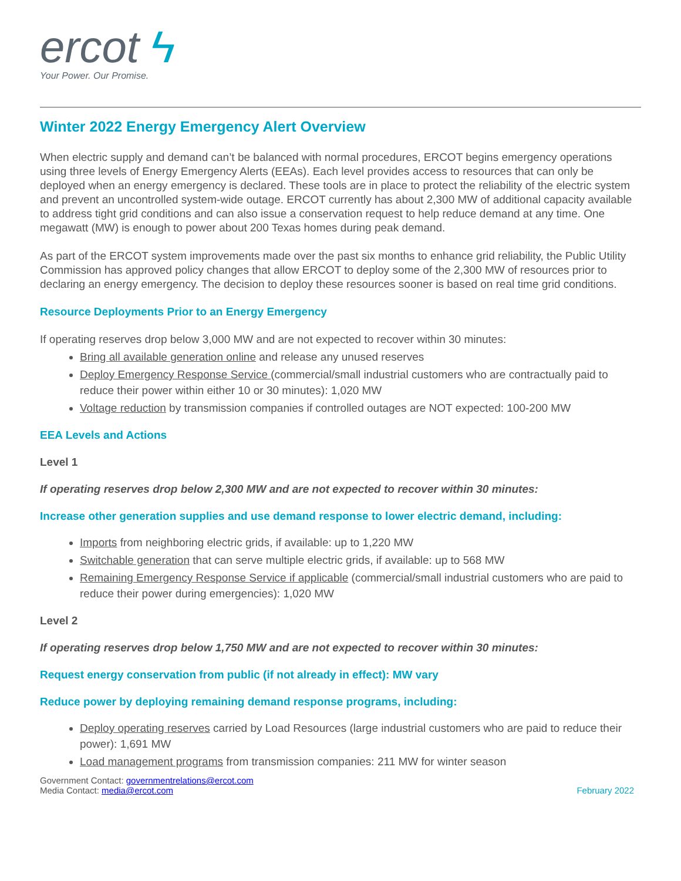ercot ϟ
Your Power. Our Promise.
Winter 2022 Energy Emergency Alert Overview
When electric supply and demand can’t be balanced with normal procedures, ERCOT begins emergency operations using three levels of Energy Emergency Alerts (EEAs). Each level provides access to resources that can only be deployed when an energy emergency is declared. These tools are in place to protect the reliability of the electric system and prevent an uncontrolled system-wide outage. ERCOT currently has about 2,300 MW of additional capacity available to address tight grid conditions and can also issue a conservation request to help reduce demand at any time. One megawatt (MW) is enough to power about 200 Texas homes during peak demand.
As part of the ERCOT system improvements made over the past six months to enhance grid reliability, the Public Utility Commission has approved policy changes that allow ERCOT to deploy some of the 2,300 MW of resources prior to declaring an energy emergency. The decision to deploy these resources sooner is based on real time grid conditions.
Resource Deployments Prior to an Energy Emergency
If operating reserves drop below 3,000 MW and are not expected to recover within 30 minutes:
Bring all available generation online and release any unused reserves
Deploy Emergency Response Service (commercial/small industrial customers who are contractually paid to reduce their power within either 10 or 30 minutes): 1,020 MW
Voltage reduction by transmission companies if controlled outages are NOT expected: 100-200 MW
EEA Levels and Actions
Level 1
If operating reserves drop below 2,300 MW and are not expected to recover within 30 minutes:
Increase other generation supplies and use demand response to lower electric demand, including:
Imports from neighboring electric grids, if available: up to 1,220 MW
Switchable generation that can serve multiple electric grids, if available: up to 568 MW
Remaining Emergency Response Service if applicable (commercial/small industrial customers who are paid to reduce their power during emergencies): 1,020 MW
Level 2
If operating reserves drop below 1,750 MW and are not expected to recover within 30 minutes:
Request energy conservation from public (if not already in effect): MW vary
Reduce power by deploying remaining demand response programs, including:
Deploy operating reserves carried by Load Resources (large industrial customers who are paid to reduce their power): 1,691 MW
Load management programs from transmission companies: 211 MW for winter season
Government Contact: governmentrelations@ercot.com
Media Contact: media@ercot.com
February 2022